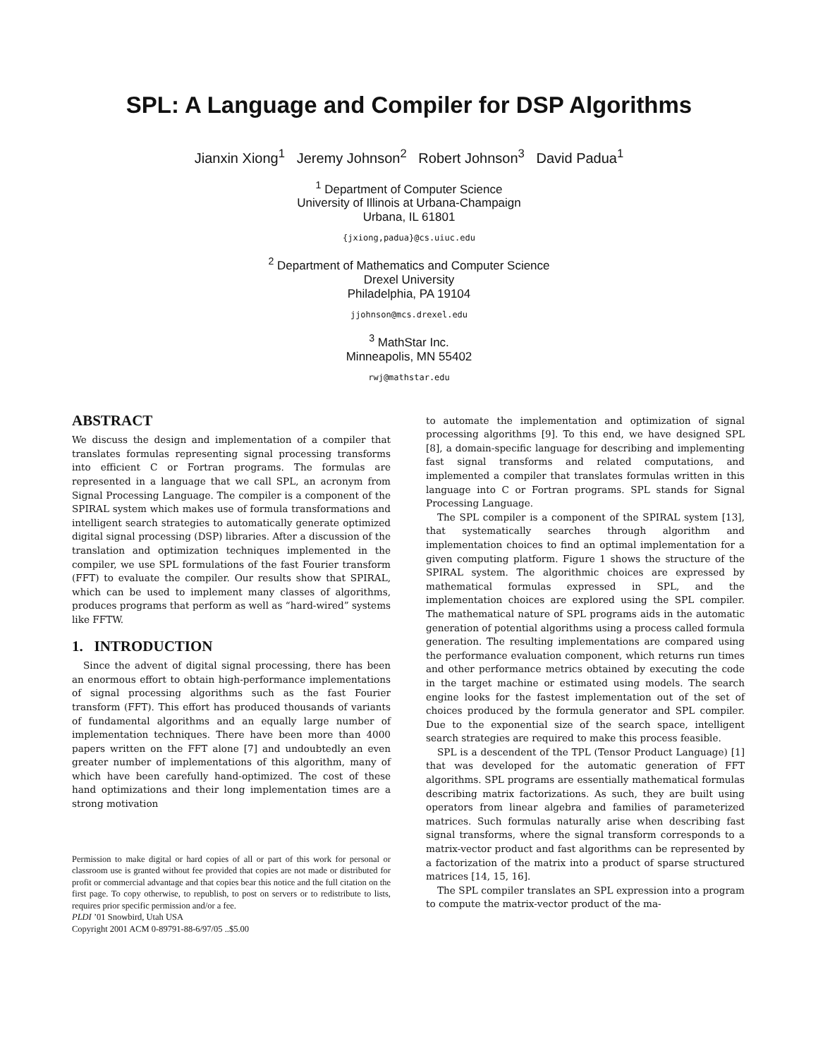SPL: A Language and Compiler for DSP Algorithms
Jianxin Xiong<sup>1</sup> Jeremy Johnson<sup>2</sup> Robert Johnson<sup>3</sup> David Padua<sup>1</sup>
<sup>1</sup> Department of Computer Science
University of Illinois at Urbana-Champaign
Urbana, IL 61801
{jxiong,padua}@cs.uiuc.edu
<sup>2</sup> Department of Mathematics and Computer Science
Drexel University
Philadelphia, PA 19104
jjohnson@mcs.drexel.edu
<sup>3</sup> MathStar Inc.
Minneapolis, MN 55402
rwj@mathstar.edu
ABSTRACT
We discuss the design and implementation of a compiler that translates formulas representing signal processing transforms into efficient C or Fortran programs. The formulas are represented in a language that we call SPL, an acronym from Signal Processing Language. The compiler is a component of the SPIRAL system which makes use of formula transformations and intelligent search strategies to automatically generate optimized digital signal processing (DSP) libraries. After a discussion of the translation and optimization techniques implemented in the compiler, we use SPL formulations of the fast Fourier transform (FFT) to evaluate the compiler. Our results show that SPIRAL, which can be used to implement many classes of algorithms, produces programs that perform as well as “hard-wired” systems like FFTW.
1. INTRODUCTION
Since the advent of digital signal processing, there has been an enormous effort to obtain high-performance implementations of signal processing algorithms such as the fast Fourier transform (FFT). This effort has produced thousands of variants of fundamental algorithms and an equally large number of implementation techniques. There have been more than 4000 papers written on the FFT alone [7] and undoubtedly an even greater number of implementations of this algorithm, many of which have been carefully hand-optimized. The cost of these hand optimizations and their long implementation times are a strong motivation
Permission to make digital or hard copies of all or part of this work for personal or classroom use is granted without fee provided that copies are not made or distributed for profit or commercial advantage and that copies bear this notice and the full citation on the first page. To copy otherwise, to republish, to post on servers or to redistribute to lists, requires prior specific permission and/or a fee.
PLDI ’01 Snowbird, Utah USA
Copyright 2001 ACM 0-89791-88-6/97/05 ..$5.00
to automate the implementation and optimization of signal processing algorithms [9]. To this end, we have designed SPL [8], a domain-specific language for describing and implementing fast signal transforms and related computations, and implemented a compiler that translates formulas written in this language into C or Fortran programs. SPL stands for Signal Processing Language.
The SPL compiler is a component of the SPIRAL system [13], that systematically searches through algorithm and implementation choices to find an optimal implementation for a given computing platform. Figure 1 shows the structure of the SPIRAL system. The algorithmic choices are expressed by mathematical formulas expressed in SPL, and the implementation choices are explored using the SPL compiler. The mathematical nature of SPL programs aids in the automatic generation of potential algorithms using a process called formula generation. The resulting implementations are compared using the performance evaluation component, which returns run times and other performance metrics obtained by executing the code in the target machine or estimated using models. The search engine looks for the fastest implementation out of the set of choices produced by the formula generator and SPL compiler. Due to the exponential size of the search space, intelligent search strategies are required to make this process feasible.
SPL is a descendent of the TPL (Tensor Product Language) [1] that was developed for the automatic generation of FFT algorithms. SPL programs are essentially mathematical formulas describing matrix factorizations. As such, they are built using operators from linear algebra and families of parameterized matrices. Such formulas naturally arise when describing fast signal transforms, where the signal transform corresponds to a matrix-vector product and fast algorithms can be represented by a factorization of the matrix into a product of sparse structured matrices [14, 15, 16].
The SPL compiler translates an SPL expression into a program to compute the matrix-vector product of the ma-